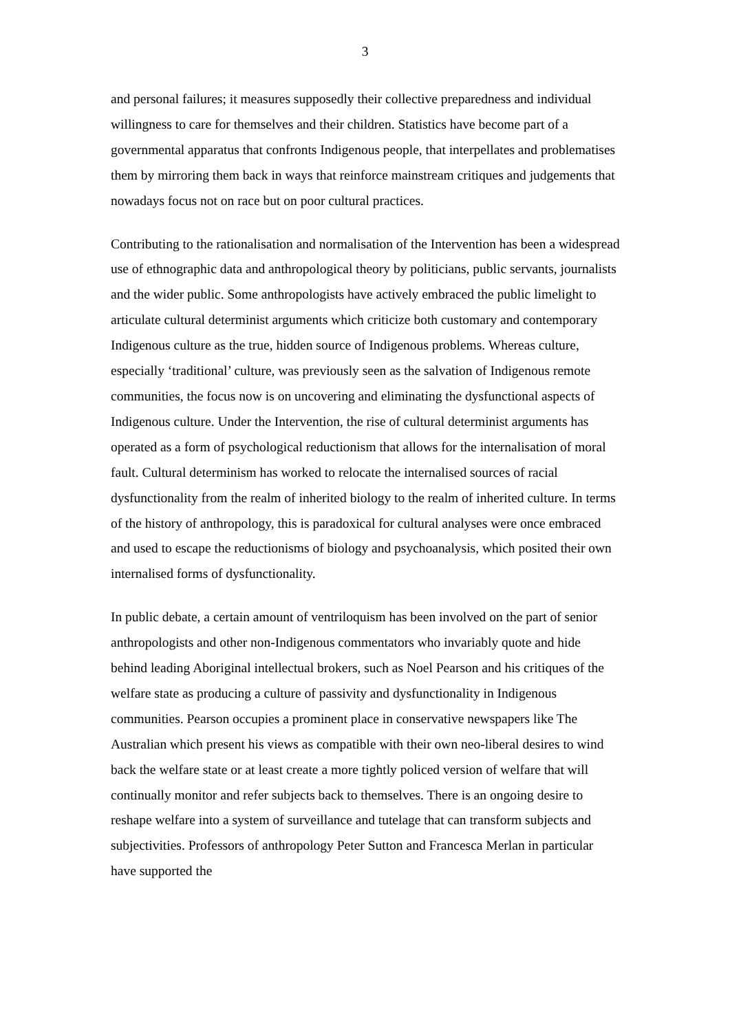3
and personal failures; it measures supposedly their collective preparedness and individual willingness to care for themselves and their children. Statistics have become part of a governmental apparatus that confronts Indigenous people, that interpellates and problematises them by mirroring them back in ways that reinforce mainstream critiques and judgements that nowadays focus not on race but on poor cultural practices.
Contributing to the rationalisation and normalisation of the Intervention has been a widespread use of ethnographic data and anthropological theory by politicians, public servants, journalists and the wider public. Some anthropologists have actively embraced the public limelight to articulate cultural determinist arguments which criticize both customary and contemporary Indigenous culture as the true, hidden source of Indigenous problems. Whereas culture, especially ‘traditional’ culture, was previously seen as the salvation of Indigenous remote communities, the focus now is on uncovering and eliminating the dysfunctional aspects of Indigenous culture. Under the Intervention, the rise of cultural determinist arguments has operated as a form of psychological reductionism that allows for the internalisation of moral fault. Cultural determinism has worked to relocate the internalised sources of racial dysfunctionality from the realm of inherited biology to the realm of inherited culture. In terms of the history of anthropology, this is paradoxical for cultural analyses were once embraced and used to escape the reductionisms of biology and psychoanalysis, which posited their own internalised forms of dysfunctionality.
In public debate, a certain amount of ventriloquism has been involved on the part of senior anthropologists and other non-Indigenous commentators who invariably quote and hide behind leading Aboriginal intellectual brokers, such as Noel Pearson and his critiques of the welfare state as producing a culture of passivity and dysfunctionality in Indigenous communities. Pearson occupies a prominent place in conservative newspapers like The Australian which present his views as compatible with their own neo-liberal desires to wind back the welfare state or at least create a more tightly policed version of welfare that will continually monitor and refer subjects back to themselves. There is an ongoing desire to reshape welfare into a system of surveillance and tutelage that can transform subjects and subjectivities. Professors of anthropology Peter Sutton and Francesca Merlan in particular have supported the